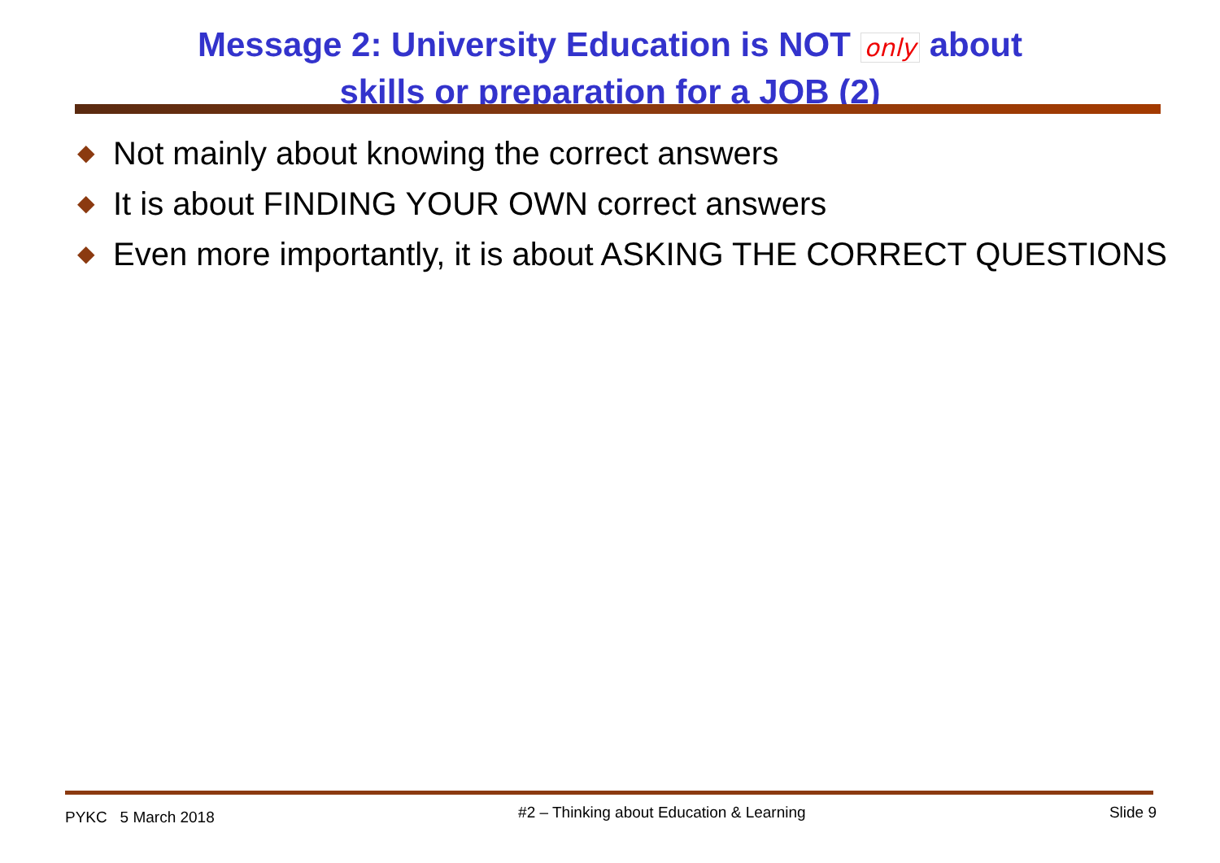Message 2: University Education is NOT only about
skills or preparation for a JOB (2)
◆ Not mainly about knowing the correct answers
◆ It is about FINDING YOUR OWN correct answers
◆ Even more importantly, it is about ASKING THE CORRECT QUESTIONS
PYKC 5 March 2018 #2 – Thinking about Education & Learning Slide 9